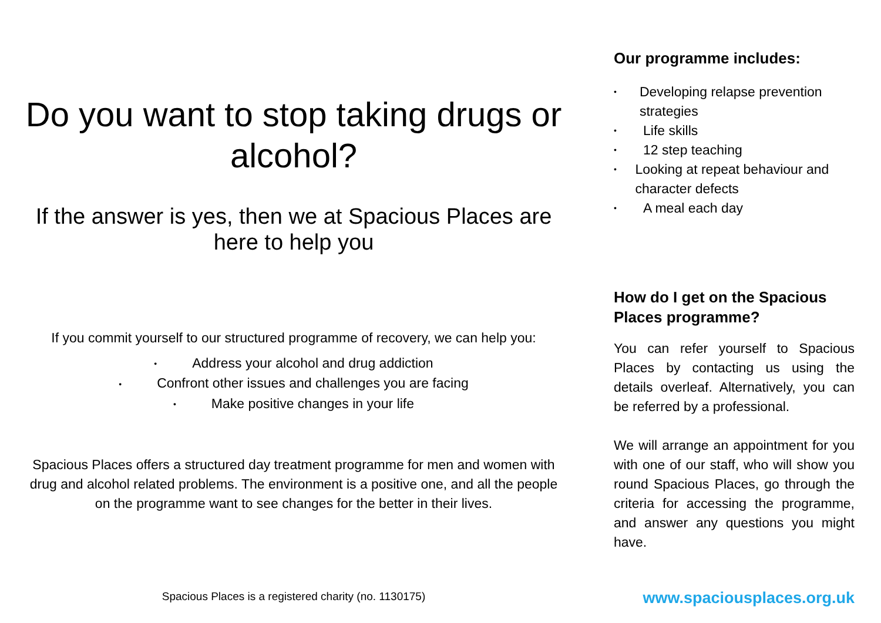Do you want to stop taking drugs or alcohol?
If the answer is yes, then we at Spacious Places are here to help you
If you commit yourself to our structured programme of recovery, we can help you:
• Address your alcohol and drug addiction
• Confront other issues and challenges you are facing
• Make positive changes in your life
Spacious Places offers a structured day treatment programme for men and women with drug and alcohol related problems. The environment is a positive one, and all the people on the programme want to see changes for the better in their lives.
Spacious Places is a registered charity (no. 1130175)
Our programme includes:
• Developing relapse prevention strategies
• Life skills
• 12 step teaching
• Looking at repeat behaviour and character defects
• A meal each day
How do I get on the Spacious Places programme?
You can refer yourself to Spacious Places by contacting us using the details overleaf. Alternatively, you can be referred by a professional.
We will arrange an appointment for you with one of our staff, who will show you round Spacious Places, go through the criteria for accessing the programme, and answer any questions you might have.
www.spaciousplaces.org.uk